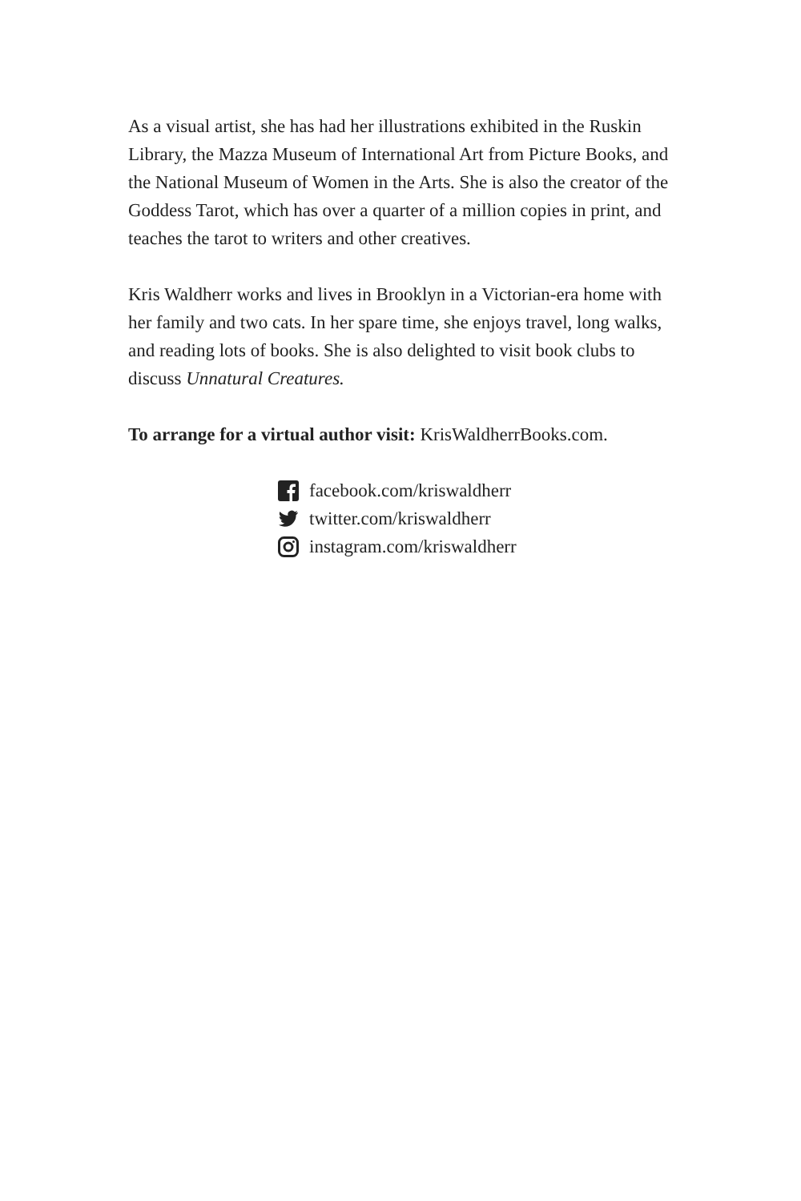As a visual artist, she has had her illustrations exhibited in the Ruskin Library, the Mazza Museum of International Art from Picture Books, and the National Museum of Women in the Arts. She is also the creator of the Goddess Tarot, which has over a quarter of a million copies in print, and teaches the tarot to writers and other creatives.
Kris Waldherr works and lives in Brooklyn in a Victorian-era home with her family and two cats. In her spare time, she enjoys travel, long walks, and reading lots of books. She is also delighted to visit book clubs to discuss Unnatural Creatures.
To arrange for a virtual author visit: KrisWaldherrBooks.com.
facebook.com/kriswaldherr
twitter.com/kriswaldherr
instagram.com/kriswaldherr